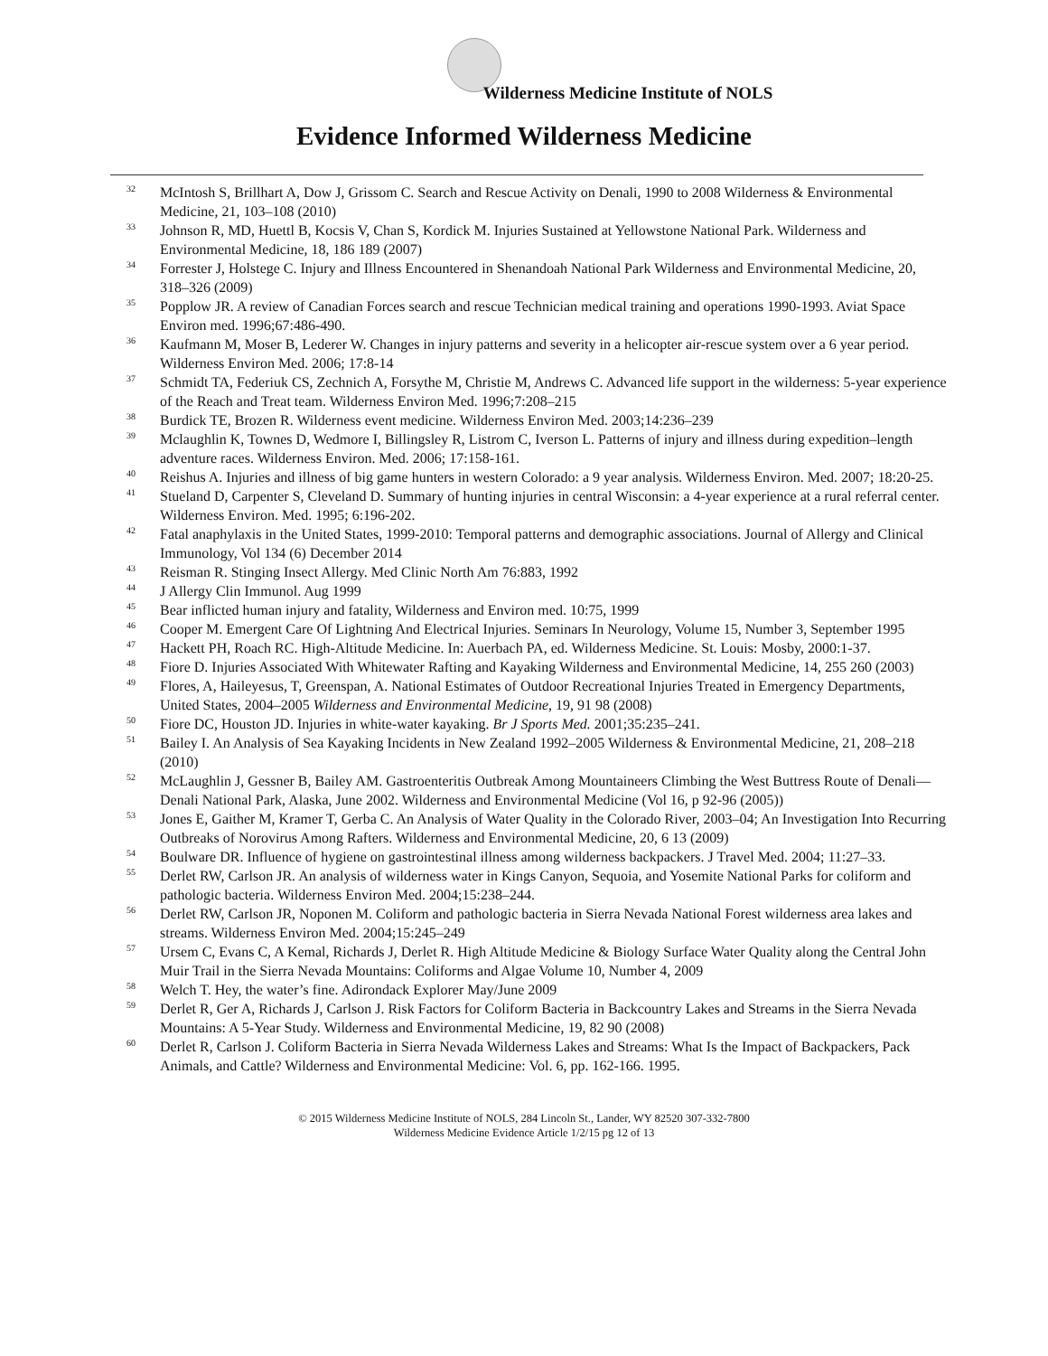Wilderness Medicine Institute of NOLS
Evidence Informed Wilderness Medicine
<sup>32</sup> McIntosh S, Brillhart A, Dow J, Grissom C. Search and Rescue Activity on Denali, 1990 to 2008 Wilderness & Environmental Medicine, 21, 103–108 (2010)
<sup>33</sup> Johnson R, MD, Huettl B, Kocsis V, Chan S, Kordick M. Injuries Sustained at Yellowstone National Park. Wilderness and Environmental Medicine, 18, 186 189 (2007)
<sup>34</sup> Forrester J, Holstege C. Injury and Illness Encountered in Shenandoah National Park Wilderness and Environmental Medicine, 20, 318–326 (2009)
<sup>35</sup> Popplow JR. A review of Canadian Forces search and rescue Technician medical training and operations 1990-1993. Aviat Space Environ med. 1996;67:486-490.
<sup>36</sup> Kaufmann M, Moser B, Lederer W. Changes in injury patterns and severity in a helicopter air-rescue system over a 6 year period. Wilderness Environ Med. 2006; 17:8-14
<sup>37</sup> Schmidt TA, Federiuk CS, Zechnich A, Forsythe M, Christie M, Andrews C. Advanced life support in the wilderness: 5-year experience of the Reach and Treat team. Wilderness Environ Med. 1996;7:208–215
<sup>38</sup> Burdick TE, Brozen R. Wilderness event medicine. Wilderness Environ Med. 2003;14:236–239
<sup>39</sup> Mclaughlin K, Townes D, Wedmore I, Billingsley R, Listrom C, Iverson L. Patterns of injury and illness during expedition–length adventure races. Wilderness Environ. Med. 2006; 17:158-161.
<sup>40</sup> Reishus A. Injuries and illness of big game hunters in western Colorado: a 9 year analysis. Wilderness Environ. Med. 2007; 18:20-25.
<sup>41</sup> Stueland D, Carpenter S, Cleveland D. Summary of hunting injuries in central Wisconsin: a 4-year experience at a rural referral center. Wilderness Environ. Med. 1995; 6:196-202.
<sup>42</sup> Fatal anaphylaxis in the United States, 1999-2010: Temporal patterns and demographic associations. Journal of Allergy and Clinical Immunology, Vol 134 (6) December 2014
<sup>43</sup> Reisman R. Stinging Insect Allergy. Med Clinic North Am 76:883, 1992
<sup>44</sup> J Allergy Clin Immunol. Aug 1999
<sup>45</sup> Bear inflicted human injury and fatality, Wilderness and Environ med. 10:75, 1999
<sup>46</sup> Cooper M. Emergent Care Of Lightning And Electrical Injuries. Seminars In Neurology, Volume 15, Number 3, September 1995
<sup>47</sup> Hackett PH, Roach RC. High-Altitude Medicine. In: Auerbach PA, ed. Wilderness Medicine. St. Louis: Mosby, 2000:1-37.
<sup>48</sup> Fiore D. Injuries Associated With Whitewater Rafting and Kayaking Wilderness and Environmental Medicine, 14, 255 260 (2003)
<sup>49</sup> Flores, A, Haileyesus, T, Greenspan, A. National Estimates of Outdoor Recreational Injuries Treated in Emergency Departments, United States, 2004–2005 Wilderness and Environmental Medicine, 19, 91 98 (2008)
<sup>50</sup> Fiore DC, Houston JD. Injuries in white-water kayaking. Br J Sports Med. 2001;35:235–241.
<sup>51</sup> Bailey I. An Analysis of Sea Kayaking Incidents in New Zealand 1992–2005 Wilderness & Environmental Medicine, 21, 208–218 (2010)
<sup>52</sup> McLaughlin J, Gessner B, Bailey AM. Gastroenteritis Outbreak Among Mountaineers Climbing the West Buttress Route of Denali—Denali National Park, Alaska, June 2002. Wilderness and Environmental Medicine (Vol 16, p 92-96 (2005))
<sup>53</sup> Jones E, Gaither M, Kramer T, Gerba C. An Analysis of Water Quality in the Colorado River, 2003–04; An Investigation Into Recurring Outbreaks of Norovirus Among Rafters. Wilderness and Environmental Medicine, 20, 6 13 (2009)
<sup>54</sup> Boulware DR. Influence of hygiene on gastrointestinal illness among wilderness backpackers. J Travel Med. 2004; 11:27–33.
<sup>55</sup> Derlet RW, Carlson JR. An analysis of wilderness water in Kings Canyon, Sequoia, and Yosemite National Parks for coliform and pathologic bacteria. Wilderness Environ Med. 2004;15:238–244.
<sup>56</sup> Derlet RW, Carlson JR, Noponen M. Coliform and pathologic bacteria in Sierra Nevada National Forest wilderness area lakes and streams. Wilderness Environ Med. 2004;15:245–249
<sup>57</sup> Ursem C, Evans C, A Kemal, Richards J, Derlet R. High Altitude Medicine & Biology Surface Water Quality along the Central John Muir Trail in the Sierra Nevada Mountains: Coliforms and Algae Volume 10, Number 4, 2009
<sup>58</sup> Welch T. Hey, the water’s fine. Adirondack Explorer May/June 2009
<sup>59</sup> Derlet R, Ger A, Richards J, Carlson J. Risk Factors for Coliform Bacteria in Backcountry Lakes and Streams in the Sierra Nevada Mountains: A 5-Year Study. Wilderness and Environmental Medicine, 19, 82 90 (2008)
<sup>60</sup> Derlet R, Carlson J. Coliform Bacteria in Sierra Nevada Wilderness Lakes and Streams: What Is the Impact of Backpackers, Pack Animals, and Cattle? Wilderness and Environmental Medicine: Vol. 6, pp. 162-166. 1995.
© 2015 Wilderness Medicine Institute of NOLS, 284 Lincoln St., Lander, WY 82520 307-332-7800
Wilderness Medicine Evidence Article 1/2/15 pg 12 of 13